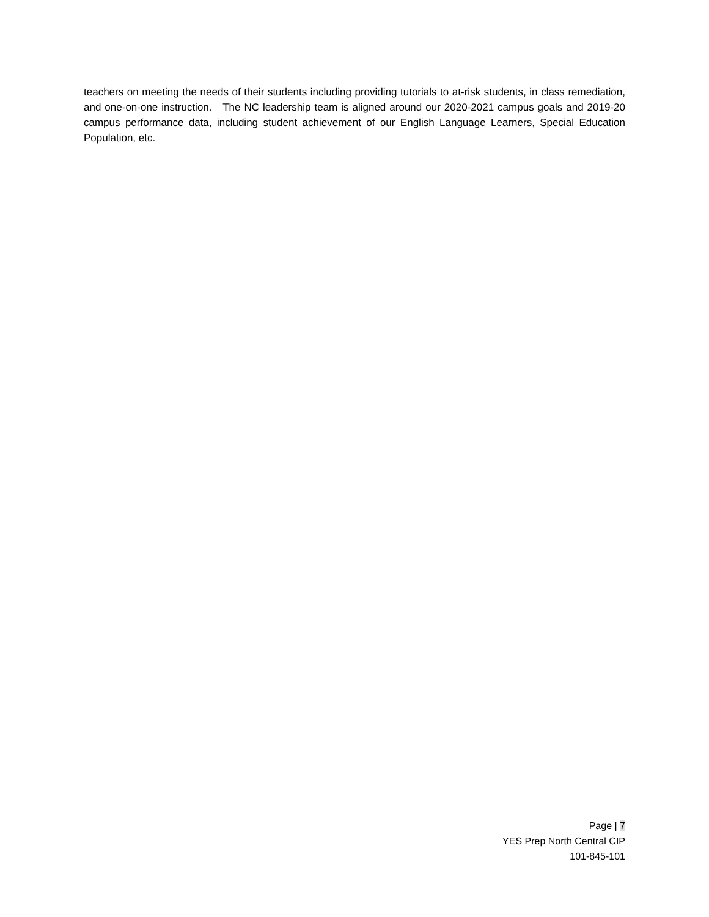teachers on meeting the needs of their students including providing tutorials to at-risk students, in class remediation, and one-on-one instruction. The NC leadership team is aligned around our 2020-2021 campus goals and 2019-20 campus performance data, including student achievement of our English Language Learners, Special Education Population, etc.
Page | 7
YES Prep North Central CIP
101-845-101